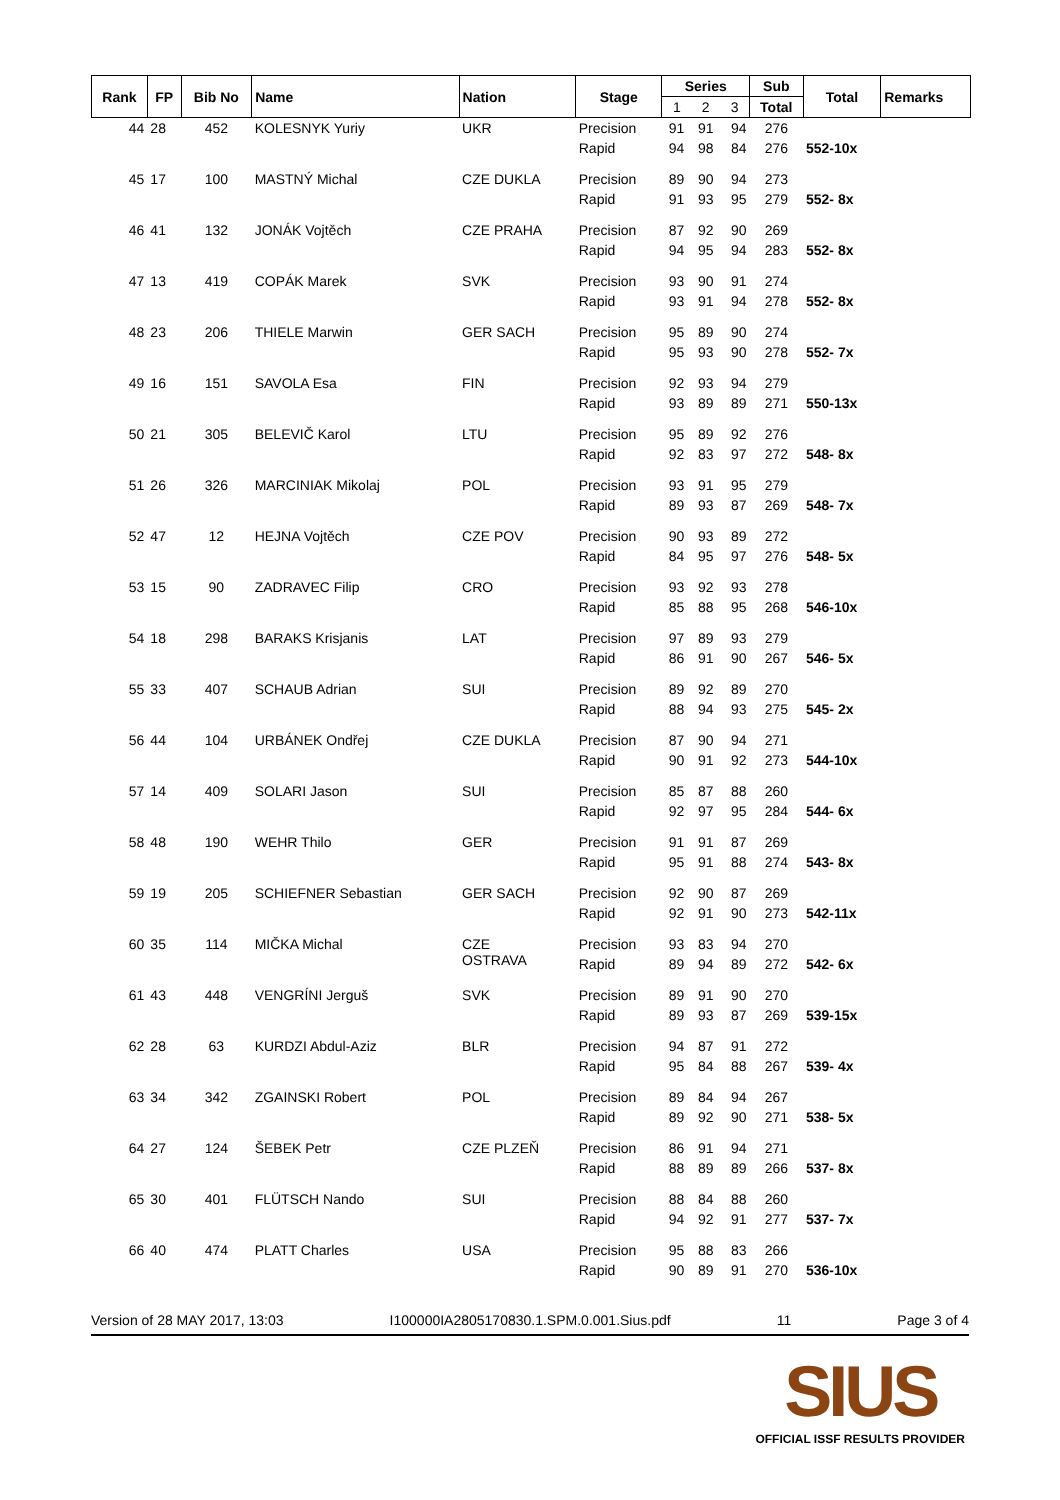| Rank | FP | Bib No | Name | Nation | Stage | Series | | | Sub | Total | Remarks |
| --- | --- | --- | --- | --- | --- | --- | --- | --- | --- | --- | --- |
| | | | | | | 1 | 2 | 3 | Total | | |
| 44 | 28 | 452 | KOLESNYK Yuriy | UKR | Precision | 91 | 91 | 94 | 276 | | |
| | | | | | Rapid | 94 | 98 | 84 | 276 | 552-10x | |
| 45 | 17 | 100 | MASTNÝ Michal | CZE DUKLA | Precision | 89 | 90 | 94 | 273 | | |
| | | | | | Rapid | 91 | 93 | 95 | 279 | 552- 8x | |
| 46 | 41 | 132 | JONÁK Vojtěch | CZE PRAHA | Precision | 87 | 92 | 90 | 269 | | |
| | | | | | Rapid | 94 | 95 | 94 | 283 | 552- 8x | |
| 47 | 13 | 419 | COPÁK Marek | SVK | Precision | 93 | 90 | 91 | 274 | | |
| | | | | | Rapid | 93 | 91 | 94 | 278 | 552- 8x | |
| 48 | 23 | 206 | THIELE Marwin | GER SACH | Precision | 95 | 89 | 90 | 274 | | |
| | | | | | Rapid | 95 | 93 | 90 | 278 | 552- 7x | |
| 49 | 16 | 151 | SAVOLA Esa | FIN | Precision | 92 | 93 | 94 | 279 | | |
| | | | | | Rapid | 93 | 89 | 89 | 271 | 550-13x | |
| 50 | 21 | 305 | BELEVIČ Karol | LTU | Precision | 95 | 89 | 92 | 276 | | |
| | | | | | Rapid | 92 | 83 | 97 | 272 | 548- 8x | |
| 51 | 26 | 326 | MARCINIAK Mikolaj | POL | Precision | 93 | 91 | 95 | 279 | | |
| | | | | | Rapid | 89 | 93 | 87 | 269 | 548- 7x | |
| 52 | 47 | 12 | HEJNA Vojtěch | CZE POV | Precision | 90 | 93 | 89 | 272 | | |
| | | | | | Rapid | 84 | 95 | 97 | 276 | 548- 5x | |
| 53 | 15 | 90 | ZADRAVEC Filip | CRO | Precision | 93 | 92 | 93 | 278 | | |
| | | | | | Rapid | 85 | 88 | 95 | 268 | 546-10x | |
| 54 | 18 | 298 | BARAKS Krisjanis | LAT | Precision | 97 | 89 | 93 | 279 | | |
| | | | | | Rapid | 86 | 91 | 90 | 267 | 546- 5x | |
| 55 | 33 | 407 | SCHAUB Adrian | SUI | Precision | 89 | 92 | 89 | 270 | | |
| | | | | | Rapid | 88 | 94 | 93 | 275 | 545- 2x | |
| 56 | 44 | 104 | URBÁNEK Ondřej | CZE DUKLA | Precision | 87 | 90 | 94 | 271 | | |
| | | | | | Rapid | 90 | 91 | 92 | 273 | 544-10x | |
| 57 | 14 | 409 | SOLARI Jason | SUI | Precision | 85 | 87 | 88 | 260 | | |
| | | | | | Rapid | 92 | 97 | 95 | 284 | 544- 6x | |
| 58 | 48 | 190 | WEHR Thilo | GER | Precision | 91 | 91 | 87 | 269 | | |
| | | | | | Rapid | 95 | 91 | 88 | 274 | 543- 8x | |
| 59 | 19 | 205 | SCHIEFNER Sebastian | GER SACH | Precision | 92 | 90 | 87 | 269 | | |
| | | | | | Rapid | 92 | 91 | 90 | 273 | 542-11x | |
| 60 | 35 | 114 | MIČKA Michal | CZE OSTRAVA | Precision | 93 | 83 | 94 | 270 | | |
| | | | | | Rapid | 89 | 94 | 89 | 272 | 542- 6x | |
| 61 | 43 | 448 | VENGRÍNI Jerguš | SVK | Precision | 89 | 91 | 90 | 270 | | |
| | | | | | Rapid | 89 | 93 | 87 | 269 | 539-15x | |
| 62 | 28 | 63 | KURDZI Abdul-Aziz | BLR | Precision | 94 | 87 | 91 | 272 | | |
| | | | | | Rapid | 95 | 84 | 88 | 267 | 539- 4x | |
| 63 | 34 | 342 | ZGAINSKI Robert | POL | Precision | 89 | 84 | 94 | 267 | | |
| | | | | | Rapid | 89 | 92 | 90 | 271 | 538- 5x | |
| 64 | 27 | 124 | ŠEBEK Petr | CZE PLZEŇ | Precision | 86 | 91 | 94 | 271 | | |
| | | | | | Rapid | 88 | 89 | 89 | 266 | 537- 8x | |
| 65 | 30 | 401 | FLÜTSCH Nando | SUI | Precision | 88 | 84 | 88 | 260 | | |
| | | | | | Rapid | 94 | 92 | 91 | 277 | 537- 7x | |
| 66 | 40 | 474 | PLATT Charles | USA | Precision | 95 | 88 | 83 | 266 | | |
| | | | | | Rapid | 90 | 89 | 91 | 270 | 536-10x | |
Version of 28 MAY 2017, 13:03 I100000IA2805170830.1.SPM.0.001.Sius.pdf 11 Page 3 of 4
SIUS
OFFICIAL ISSF RESULTS PROVIDER